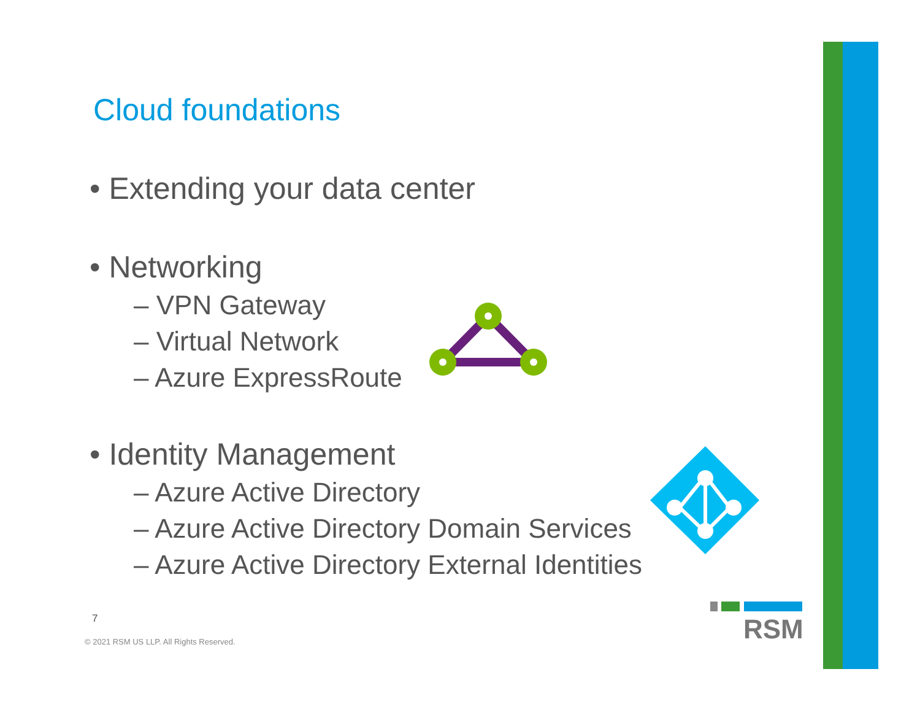Cloud foundations
• Extending your data center
• Networking
– VPN Gateway
– Virtual Network
– Azure ExpressRoute
• Identity Management
– Azure Active Directory
– Azure Active Directory Domain Services
– Azure Active Directory External Identities
RSM
7
© 2021 RSM US LLP. All Rights Reserved.